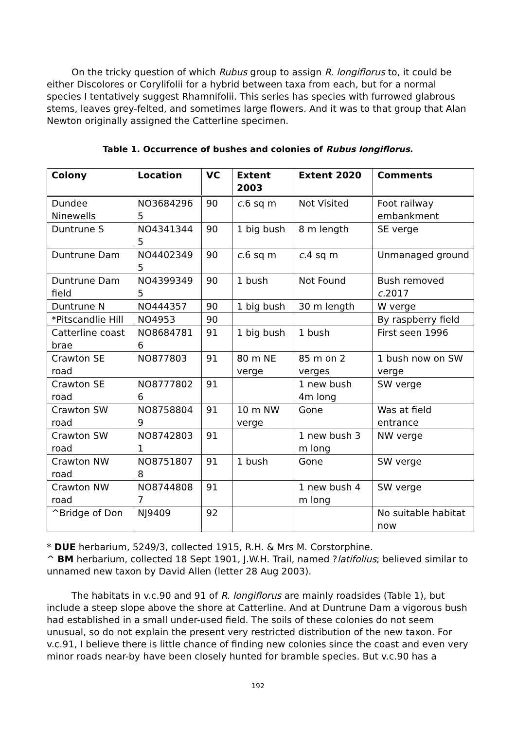On the tricky question of which Rubus group to assign R. longiflorus to, it could be either Discolores or Corylifolii for a hybrid between taxa from each, but for a normal species I tentatively suggest Rhamnifolii. This series has species with furrowed glabrous stems, leaves grey-felted, and sometimes large flowers. And it was to that group that Alan Newton originally assigned the Catterline specimen.
Table 1. Occurrence of bushes and colonies of Rubus longiflorus.
| Colony | Location | VC | Extent 2003 | Extent 2020 | Comments |
| --- | --- | --- | --- | --- | --- |
| Dundee Ninewells | NO3684296 5 | 90 | c. 6 sq m | Not Visited | Foot railway embankment |
| Duntrune S | NO4341344 5 | 90 | 1 big bush | 8 m length | SE verge |
| Duntrune Dam | NO4402349 5 | 90 | c. 6 sq m | c. 4 sq m | Unmanaged ground |
| Duntrune Dam field | NO4399349 5 | 90 | 1 bush | Not Found | Bush removed c. 2017 |
| Duntrune N | NO444357 | 90 | 1 big bush | 30 m length | W verge |
| *Pitscandlie Hill | NO4953 | 90 | | | By raspberry field |
| Catterline coast brae | NO8684781 6 | 91 | 1 big bush | 1 bush | First seen 1996 |
| Crawton SE road | NO877803 | 91 | 80 m NE verge | 85 m on 2 verges | 1 bush now on SW verge |
| Crawton SE road | NO8777802 6 | 91 | | 1 new bush 4m long | SW verge |
| Crawton SW road | NO8758804 9 | 91 | 10 m NW verge | Gone | Was at field entrance |
| Crawton SW road | NO8742803 1 | 91 | | 1 new bush 3 m long | NW verge |
| Crawton NW road | NO8751807 8 | 91 | 1 bush | Gone | SW verge |
| Crawton NW road | NO8744808 7 | 91 | | 1 new bush 4 m long | SW verge |
| ^Bridge of Don | NJ9409 | 92 | | | No suitable habitat now |
* DUE herbarium, 5249/3, collected 1915, R.H. & Mrs M. Corstorphine.
^ BM herbarium, collected 18 Sept 1901, J.W.H. Trail, named ?latifolius; believed similar to unnamed new taxon by David Allen (letter 28 Aug 2003).
The habitats in v.c.90 and 91 of R. longiflorus are mainly roadsides (Table 1), but include a steep slope above the shore at Catterline. And at Duntrune Dam a vigorous bush had established in a small under-used field. The soils of these colonies do not seem unusual, so do not explain the present very restricted distribution of the new taxon. For v.c.91, I believe there is little chance of finding new colonies since the coast and even very minor roads near-by have been closely hunted for bramble species. But v.c.90 has a
192